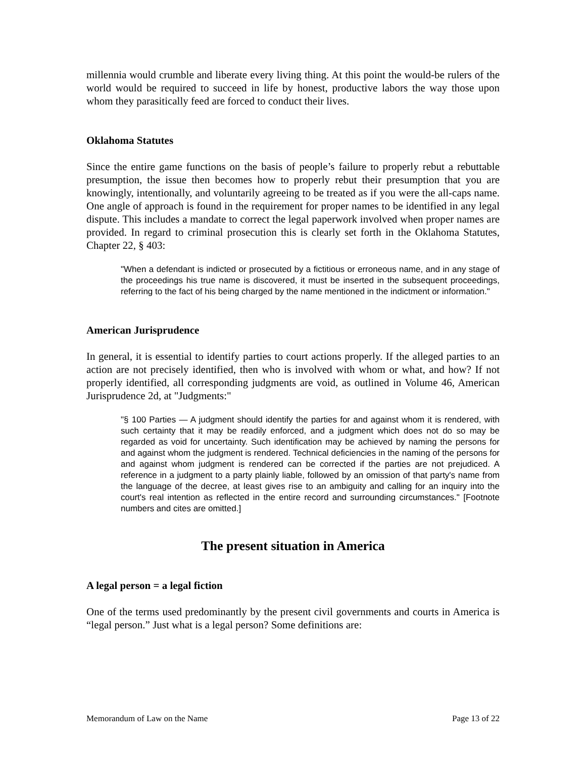millennia would crumble and liberate every living thing. At this point the would-be rulers of the world would be required to succeed in life by honest, productive labors the way those upon whom they parasitically feed are forced to conduct their lives.
Oklahoma Statutes
Since the entire game functions on the basis of people’s failure to properly rebut a rebuttable presumption, the issue then becomes how to properly rebut their presumption that you are knowingly, intentionally, and voluntarily agreeing to be treated as if you were the all-caps name. One angle of approach is found in the requirement for proper names to be identified in any legal dispute. This includes a mandate to correct the legal paperwork involved when proper names are provided. In regard to criminal prosecution this is clearly set forth in the Oklahoma Statutes, Chapter 22, § 403:
"When a defendant is indicted or prosecuted by a fictitious or erroneous name, and in any stage of the proceedings his true name is discovered, it must be inserted in the subsequent proceedings, referring to the fact of his being charged by the name mentioned in the indictment or information."
American Jurisprudence
In general, it is essential to identify parties to court actions properly. If the alleged parties to an action are not precisely identified, then who is involved with whom or what, and how? If not properly identified, all corresponding judgments are void, as outlined in Volume 46, American Jurisprudence 2d, at "Judgments:"
"§ 100 Parties — A judgment should identify the parties for and against whom it is rendered, with such certainty that it may be readily enforced, and a judgment which does not do so may be regarded as void for uncertainty. Such identification may be achieved by naming the persons for and against whom the judgment is rendered. Technical deficiencies in the naming of the persons for and against whom judgment is rendered can be corrected if the parties are not prejudiced. A reference in a judgment to a party plainly liable, followed by an omission of that party's name from the language of the decree, at least gives rise to an ambiguity and calling for an inquiry into the court's real intention as reflected in the entire record and surrounding circumstances." [Footnote numbers and cites are omitted.]
The present situation in America
A legal person = a legal fiction
One of the terms used predominantly by the present civil governments and courts in America is “legal person.” Just what is a legal person? Some definitions are:
Memorandum of Law on the Name Page 13 of 22